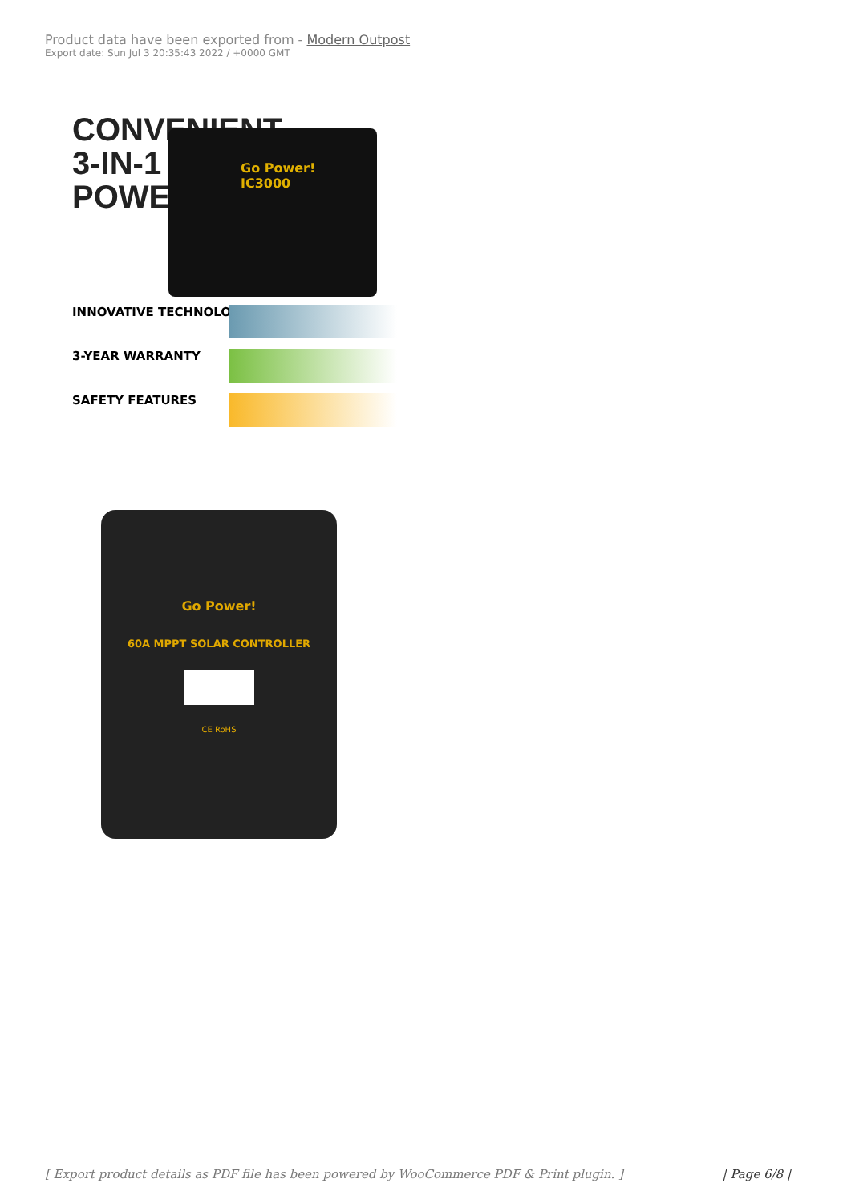Product data have been exported from - Modern Outpost
Export date: Sun Jul 3 20:35:43 2022 / +0000 GMT
CONVENIENT
3-IN-1
POWER
Go Power!
IC3000
INNOVATIVE TECHNOLOGY
3-YEAR WARRANTY
SAFETY FEATURES
Go Power!
60A MPPT SOLAR CONTROLLER
CE RoHS
[ Export product details as PDF file has been powered by WooCommerce PDF & Print plugin. ] | Page 6/8 |